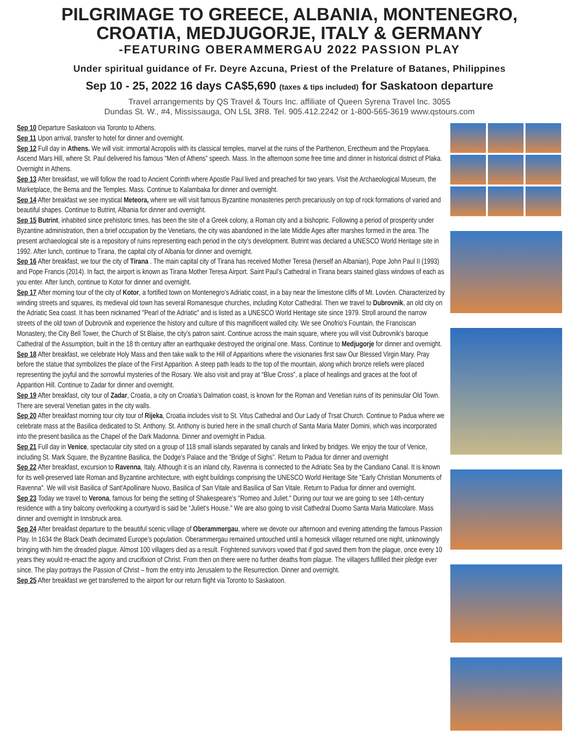PILGRIMAGE TO GREECE, ALBANIA, MONTENEGRO, CROATIA, MEDJUGORJE, ITALY & GERMANY
-FEATURING OBERAMMERGAU 2022 PASSION PLAY
Under spiritual guidance of Fr. Deyre Azcuna, Priest of the Prelature of Batanes, Philippines
Sep 10 - 25, 2022 16 days CA$5,690 (taxes & tips included) for Saskatoon departure
Travel arrangements by QS Travel & Tours Inc. affiliate of Queen Syrena Travel Inc. 3055
Dundas St. W., #4, Mississauga, ON L5L 3R8. Tel. 905.412.2242 or 1-800-565-3619 www.qstours.com
Sep 10 Departure Saskatoon via Toronto to Athens.
Sep 11 Upon arrival, transfer to hotel for dinner and overnight.
Sep 12 Full day in Athens. We will visit: immortal Acropolis with its classical temples, marvel at the ruins of the Parthenon, Erectheum and the Propylaea. Ascend Mars Hill, where St. Paul delivered his famous “Men of Athens” speech. Mass. In the afternoon some free time and dinner in historical district of Plaka. Overnight in Athens.
Sep 13 After breakfast, we will follow the road to Ancient Corinth where Apostle Paul lived and preached for two years. Visit the Archaeological Museum, the Marketplace, the Bema and the Temples. Mass. Continue to Kalambaka for dinner and overnight.
Sep 14 After breakfast we see mystical Meteora, where we will visit famous Byzantine monasteries perch precariously on top of rock formations of varied and beautiful shapes. Continue to Butrint, Albania for dinner and overnight.
Sep 15 Butrint, inhabited since prehistoric times, has been the site of a Greek colony, a Roman city and a bishopric. Following a period of prosperity under Byzantine administration, then a brief occupation by the Venetians, the city was abandoned in the late Middle Ages after marshes formed in the area. The present archaeological site is a repository of ruins representing each period in the city’s development. Butrint was declared a UNESCO World Heritage site in 1992. After lunch, continue to Tirana, the capital city of Albania for dinner and overnight.
Sep 16 After breakfast, we tour the city of Tirana . The main capital city of Tirana has received Mother Teresa (herself an Albanian), Pope John Paul II (1993) and Pope Francis (2014). In fact, the airport is known as Tirana Mother Teresa Airport. Saint Paul’s Cathedral in Tirana bears stained glass windows of each as you enter. After lunch, continue to Kotor for dinner and overnight.
Sep 17 After morning tour of the city of Kotor, a fortified town on Montenegro’s Adriatic coast, in a bay near the limestone cliffs of Mt. Lovćen. Characterized by winding streets and squares, its medieval old town has several Romanesque churches, including Kotor Cathedral. Then we travel to Dubrovnik, an old city on the Adriatic Sea coast. It has been nicknamed "Pearl of the Adriatic" and is listed as a UNESCO World Heritage site since 1979. Stroll around the narrow streets of the old town of Dubrovnik and experience the history and culture of this magnificent walled city. We see Onofrio’s Fountain, the Franciscan Monastery, the City Bell Tower, the Church of St Blaise, the city’s patron saint. Continue across the main square, where you will visit Dubrovnik’s baroque Cathedral of the Assumption, built in the 18 th century after an earthquake destroyed the original one. Mass. Continue to Medjugorje for dinner and overnight.
Sep 18 After breakfast, we celebrate Holy Mass and then take walk to the Hill of Apparitions where the visionaries first saw Our Blessed Virgin Mary. Pray before the statue that symbolizes the place of the First Apparition. A steep path leads to the top of the mountain, along which bronze reliefs were placed representing the joyful and the sorrowful mysteries of the Rosary. We also visit and pray at “Blue Cross”, a place of healings and graces at the foot of Apparition Hill. Continue to Zadar for dinner and overnight.
Sep 19 After breakfast, city tour of Zadar, Croatia, a city on Croatia’s Dalmation coast, is known for the Roman and Venetian ruins of its peninsular Old Town. There are several Venetian gates in the city walls.
Sep 20 After breakfast morning tour city tour of Rijeka, Croatia includes visit to St. Vitus Cathedral and Our Lady of Trsat Church. Continue to Padua where we celebrate mass at the Basilica dedicated to St. Anthony. St. Anthony is buried here in the small church of Santa Maria Mater Domini, which was incorporated into the present basilica as the Chapel of the Dark Madonna. Dinner and overnight in Padua.
Sep 21 Full day in Venice, spectacular city sited on a group of 118 small islands separated by canals and linked by bridges. We enjoy the tour of Venice, including St. Mark Square, the Byzantine Basilica, the Dodge’s Palace and the “Bridge of Sighs”. Return to Padua for dinner and overnight
Sep 22 After breakfast, excursion to Ravenna, Italy. Although it is an inland city, Ravenna is connected to the Adriatic Sea by the Candiano Canal. It is known for its well-preserved late Roman and Byzantine architecture, with eight buildings comprising the UNESCO World Heritage Site "Early Christian Monuments of Ravenna". We will visit Basilica of Sant'Apollinare Nuovo, Basilica of San Vitale and Basilica of San Vitale. Return to Padua for dinner and overnight.
Sep 23 Today we travel to Verona, famous for being the setting of Shakespeare’s "Romeo and Juliet." During our tour we are going to see 14th-century residence with a tiny balcony overlooking a courtyard is said be “Juliet’s House." We are also going to visit Cathedral Duomo Santa Maria Maticolare. Mass dinner and overnight in Innsbruck area.
Sep 24 After breakfast departure to the beautiful scenic village of Oberammergau, where we devote our afternoon and evening attending the famous Passion Play. In 1634 the Black Death decimated Europe’s population. Oberammergau remained untouched until a homesick villager returned one night, unknowingly bringing with him the dreaded plague. Almost 100 villagers died as a result. Frightened survivors vowed that if god saved them from the plague, once every 10 years they would re-enact the agony and crucifixion of Christ. From then on there were no further deaths from plague. The villagers fulfilled their pledge ever since. The play portrays the Passion of Christ – from the entry into Jerusalem to the Resurrection. Dinner and overnight.
Sep 25 After breakfast we get transferred to the airport for our return flight via Toronto to Saskatoon.